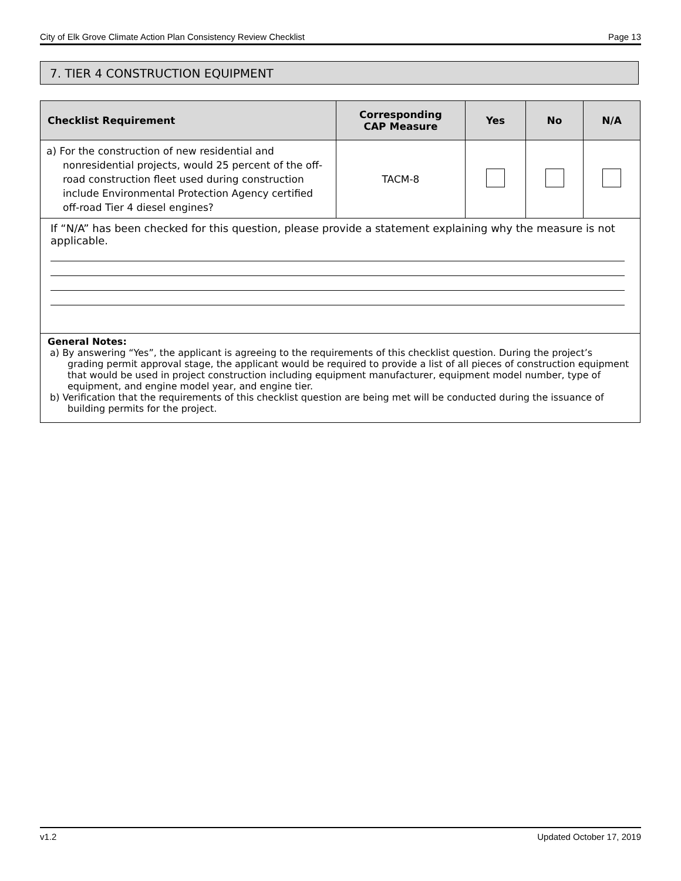City of Elk Grove Climate Action Plan Consistency Review Checklist Page 13
7. TIER 4 CONSTRUCTION EQUIPMENT
| Checklist Requirement | Corresponding CAP Measure | Yes | No | N/A |
| --- | --- | --- | --- | --- |
| a) For the construction of new residential and nonresidential projects, would 25 percent of the off-road construction fleet used during construction include Environmental Protection Agency certified off-road Tier 4 diesel engines? | TACM-8 | | | |
| If “N/A” has been checked for this question, please provide a statement explaining why the measure is not applicable. | | | | |
| General Notes: a) By answering “Yes”, the applicant is agreeing to the requirements of this checklist question. During the project’s grading permit approval stage, the applicant would be required to provide a list of all pieces of construction equipment that would be used in project construction including equipment manufacturer, equipment model number, type of equipment, and engine model year, and engine tier. b) Verification that the requirements of this checklist question are being met will be conducted during the issuance of building permits for the project. | | | | |
v1.2 Updated October 17, 2019